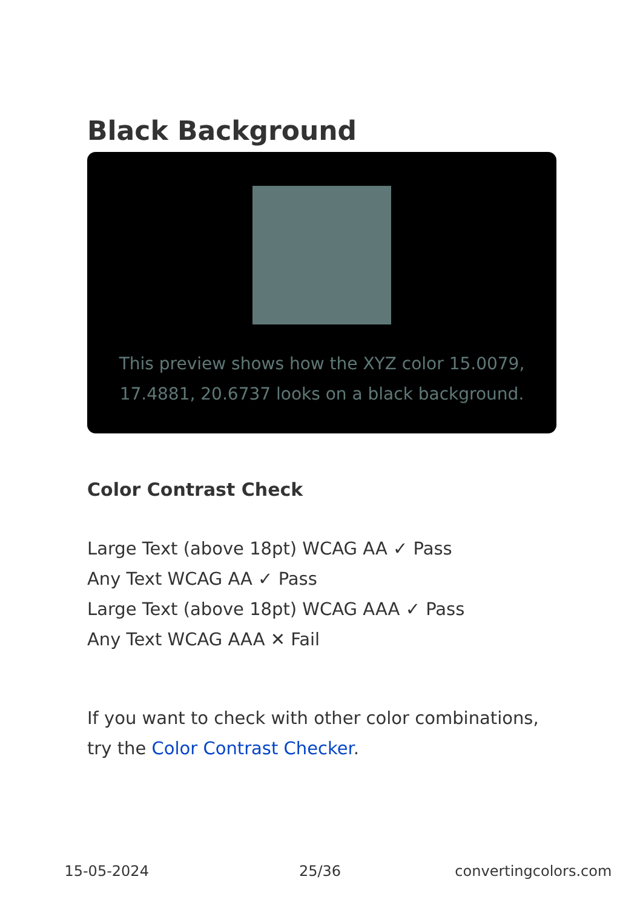Black Background
This preview shows how the XYZ color 15.0079, 17.4881, 20.6737 looks on a black background.
Color Contrast Check
Large Text (above 18pt) WCAG AA ✓ Pass
Any Text WCAG AA ✓ Pass
Large Text (above 18pt) WCAG AAA ✓ Pass
Any Text WCAG AAA ✕ Fail
If you want to check with other color combinations, try the Color Contrast Checker.
15-05-2024 25/36 convertingcolors.com